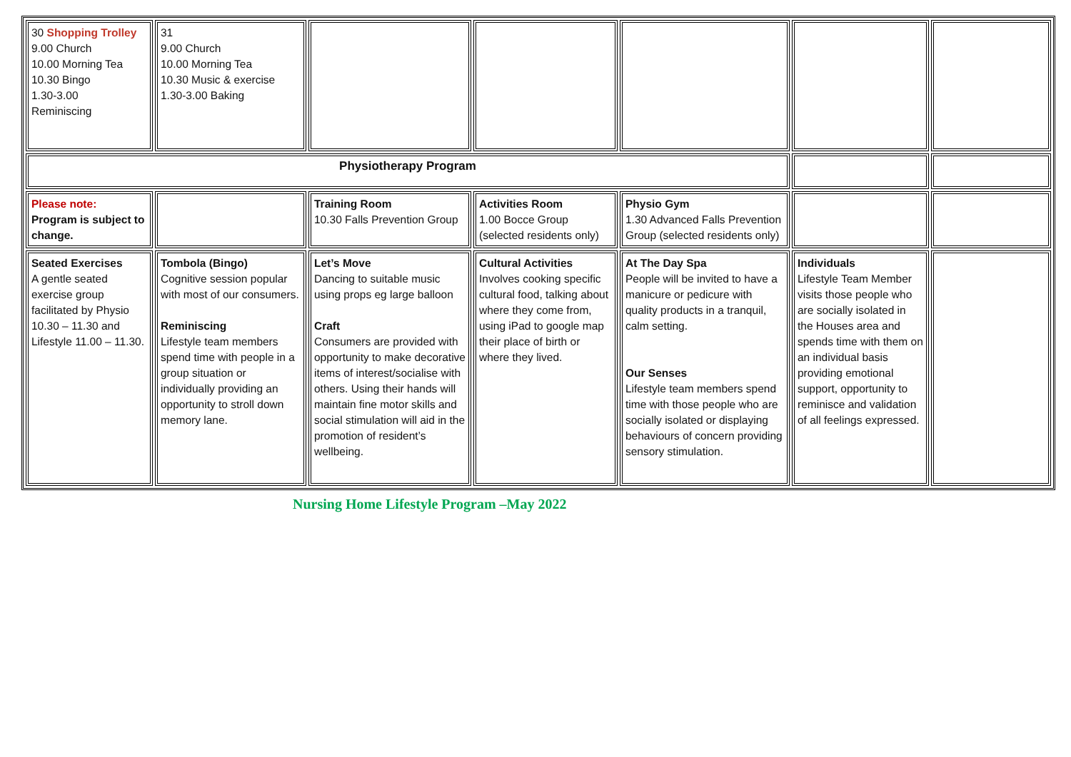| 30 Shopping Trolley 9.00 Church 10.00 Morning Tea 10.30 Bingo 1.30-3.00 Reminiscing | 31 9.00 Church 10.00 Morning Tea 10.30 Music & exercise 1.30-3.00 Baking | | | | | |
| Physiotherapy Program | | | | | | |
| Please note: Program is subject to change. | | Training Room 10.30 Falls Prevention Group | Activities Room 1.00 Bocce Group (selected residents only) | Physio Gym 1.30 Advanced Falls Prevention Group (selected residents only) | | |
| Seated Exercises A gentle seated exercise group facilitated by Physio 10.30 – 11.30 and Lifestyle 11.00 – 11.30. | Tombola (Bingo) Cognitive session popular with most of our consumers. Reminiscing Lifestyle team members spend time with people in a group situation or individually providing an opportunity to stroll down memory lane. | Let’s Move Dancing to suitable music using props eg large balloon Craft Consumers are provided with opportunity to make decorative items of interest/socialise with others. Using their hands will maintain fine motor skills and social stimulation will aid in the promotion of resident’s wellbeing. | Cultural Activities Involves cooking specific cultural food, talking about where they come from, using iPad to google map their place of birth or where they lived. | At The Day Spa People will be invited to have a manicure or pedicure with quality products in a tranquil, calm setting. Our Senses Lifestyle team members spend time with those people who are socially isolated or displaying behaviours of concern providing sensory stimulation. | Individuals Lifestyle Team Member visits those people who are socially isolated in the Houses area and spends time with them on an individual basis providing emotional support, opportunity to reminisce and validation of all feelings expressed. | |
Nursing Home Lifestyle Program –May 2022